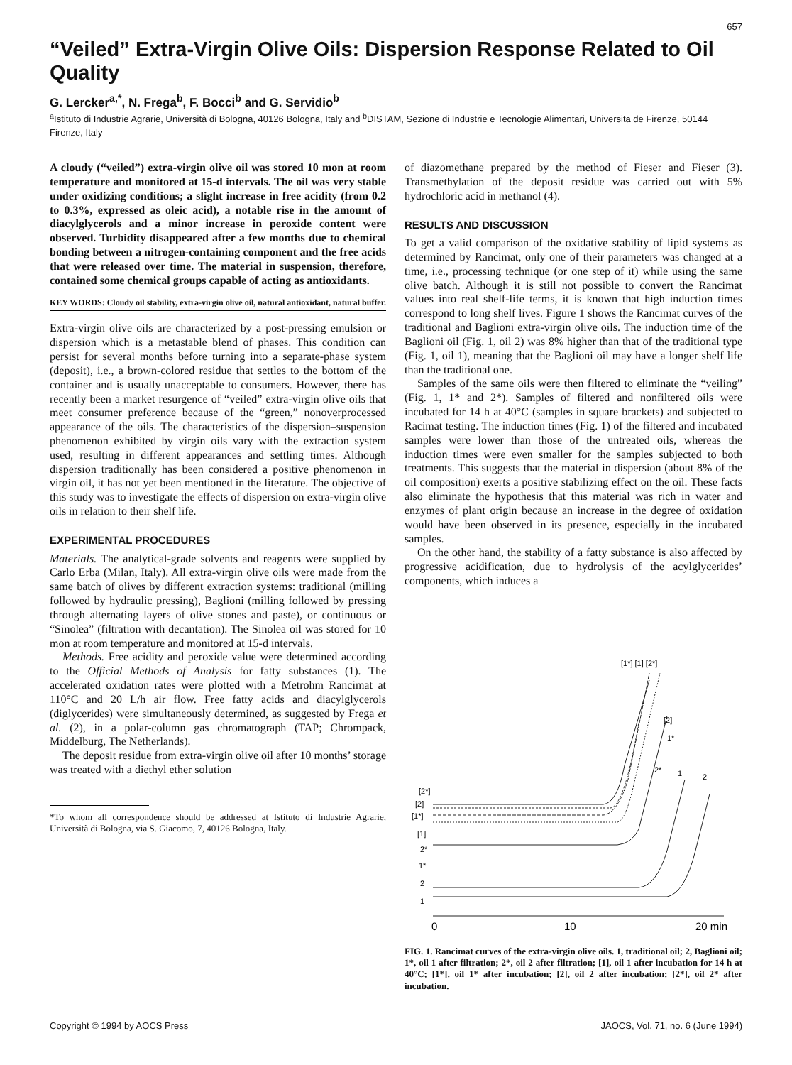657
“Veiled” Extra-Virgin Olive Oils: Dispersion Response Related to Oil Quality
G. Lercker<sup>a,*</sup>, N. Frega<sup>b</sup>, F. Bocci<sup>b</sup> and G. Servidio<sup>b</sup>
<sup>a</sup> Istituto di Industrie Agrarie, Università di Bologna, 40126 Bologna, Italy and <sup>b</sup>DISTAM, Sezione di Industrie e Tecnologie Alimentari, Universita de Firenze, 50144 Firenze, Italy
A cloudy (“veiled”) extra-virgin olive oil was stored 10 mon at room temperature and monitored at 15-d intervals. The oil was very stable under oxidizing conditions; a slight increase in free acidity (from 0.2 to 0.3%, expressed as oleic acid), a notable rise in the amount of diacylglycerols and a minor increase in peroxide content were observed. Turbidity disappeared after a few months due to chemical bonding between a nitrogen-containing component and the free acids that were released over time. The material in suspension, therefore, contained some chemical groups capable of acting as antioxidants.
KEY WORDS: Cloudy oil stability, extra-virgin olive oil, natural antioxidant, natural buffer.
Extra-virgin olive oils are characterized by a post-pressing emulsion or dispersion which is a metastable blend of phases. This condition can persist for several months before turning into a separate-phase system (deposit), i.e., a brown-colored residue that settles to the bottom of the container and is usually unacceptable to consumers. However, there has recently been a market resurgence of “veiled” extra-virgin olive oils that meet consumer preference because of the “green,” nonoverprocessed appearance of the oils. The characteristics of the dispersion–suspension phenomenon exhibited by virgin oils vary with the extraction system used, resulting in different appearances and settling times. Although dispersion traditionally has been considered a positive phenomenon in virgin oil, it has not yet been mentioned in the literature. The objective of this study was to investigate the effects of dispersion on extra-virgin olive oils in relation to their shelf life.
EXPERIMENTAL PROCEDURES
Materials. The analytical-grade solvents and reagents were supplied by Carlo Erba (Milan, Italy). All extra-virgin olive oils were made from the same batch of olives by different extraction systems: traditional (milling followed by hydraulic pressing), Baglioni (milling followed by pressing through alternating layers of olive stones and paste), or continuous or “Sinolea” (filtration with decantation). The Sinolea oil was stored for 10 mon at room temperature and monitored at 15-d intervals.
Methods. Free acidity and peroxide value were determined according to the Official Methods of Analysis for fatty substances (1). The accelerated oxidation rates were plotted with a Metrohm Rancimat at 110°C and 20 L/h air flow. Free fatty acids and diacylglycerols (diglycerides) were simultaneously determined, as suggested by Frega et al. (2), in a polar-column gas chromatograph (TAP; Chrompack, Middelburg, The Netherlands).
The deposit residue from extra-virgin olive oil after 10 months’ storage was treated with a diethyl ether solution
*To whom all correspondence should be addressed at Istituto di Industrie Agrarie, Università di Bologna, via S. Giacomo, 7, 40126 Bologna, Italy.
of diazomethane prepared by the method of Fieser and Fieser (3). Transmethylation of the deposit residue was carried out with 5% hydrochloric acid in methanol (4).
RESULTS AND DISCUSSION
To get a valid comparison of the oxidative stability of lipid systems as determined by Rancimat, only one of their parameters was changed at a time, i.e., processing technique (or one step of it) while using the same olive batch. Although it is still not possible to convert the Rancimat values into real shelf-life terms, it is known that high induction times correspond to long shelf lives. Figure 1 shows the Rancimat curves of the traditional and Baglioni extra-virgin olive oils. The induction time of the Baglioni oil (Fig. 1, oil 2) was 8% higher than that of the traditional type (Fig. 1, oil 1), meaning that the Baglioni oil may have a longer shelf life than the traditional one.
Samples of the same oils were then filtered to eliminate the “veiling” (Fig. 1, 1* and 2*). Samples of filtered and nonfiltered oils were incubated for 14 h at 40°C (samples in square brackets) and subjected to Racimat testing. The induction times (Fig. 1) of the filtered and incubated samples were lower than those of the untreated oils, whereas the induction times were even smaller for the samples subjected to both treatments. This suggests that the material in dispersion (about 8% of the oil composition) exerts a positive stabilizing effect on the oil. These facts also eliminate the hypothesis that this material was rich in water and enzymes of plant origin because an increase in the degree of oxidation would have been observed in its presence, especially in the incubated samples.
On the other hand, the stability of a fatty substance is also affected by progressive acidification, due to hydrolysis of the acylglycerides’ components, which induces a
[1*] [1] [2*]
[2]
1*
2*
1
2
[2*]
[2]
[1*]
[1]
2*
1*
2
1
0
10
20 min
FIG. 1. Rancimat curves of the extra-virgin olive oils. 1, traditional oil; 2, Baglioni oil; 1*, oil 1 after filtration; 2*, oil 2 after filtration; [1], oil 1 after incubation for 14 h at 40°C; [1*], oil 1* after incubation; [2], oil 2 after incubation; [2*], oil 2* after incubation.
Copyright © 1994 by AOCS Press JAOCS, Vol. 71, no. 6 (June 1994)